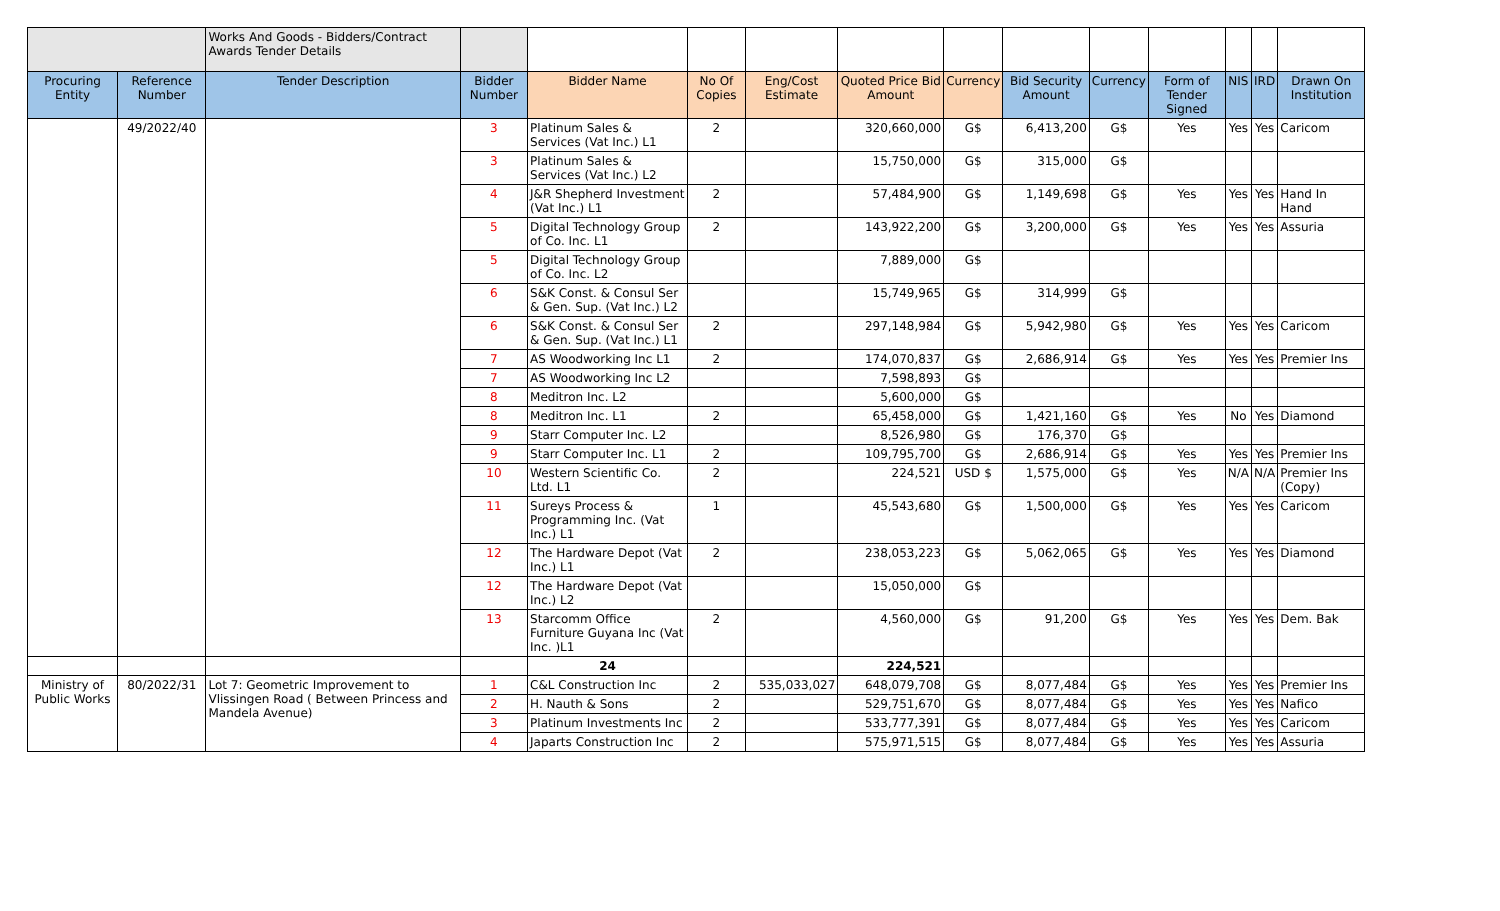| | | Works And Goods - Bidders/Contract Awards Tender Details | | | | | | | | | | | | |
| Procuring Entity | Reference Number | Tender Description | Bidder Number | Bidder Name | No Of Copies | Eng/Cost Estimate | Quoted Price Bid Amount | Currency | Bid Security Amount | Currency | Form of Tender Signed | NIS | IRD | Drawn On Institution |
| | 49/2022/40 | | 3 | Platinum Sales & Services (Vat Inc.) L1 | 2 | | 320,660,000 | G$ | 6,413,200 | G$ | Yes | Yes | Yes | Caricom |
| | | | 3 | Platinum Sales & Services (Vat Inc.) L2 | | | 15,750,000 | G$ | 315,000 | G$ | | | | |
| | | | 4 | J&R Shepherd Investment (Vat Inc.) L1 | 2 | | 57,484,900 | G$ | 1,149,698 | G$ | Yes | Yes | Yes | Hand In Hand |
| | | | 5 | Digital Technology Group of Co. Inc. L1 | 2 | | 143,922,200 | G$ | 3,200,000 | G$ | Yes | Yes | Yes | Assuria |
| | | | 5 | Digital Technology Group of Co. Inc. L2 | | | 7,889,000 | G$ | | | | | | |
| | | | 6 | S&K Const. & Consul Ser & Gen. Sup. (Vat Inc.) L2 | | | 15,749,965 | G$ | 314,999 | G$ | | | | |
| | | | 6 | S&K Const. & Consul Ser & Gen. Sup. (Vat Inc.) L1 | 2 | | 297,148,984 | G$ | 5,942,980 | G$ | Yes | Yes | Yes | Caricom |
| | | | 7 | AS Woodworking Inc L1 | 2 | | 174,070,837 | G$ | 2,686,914 | G$ | Yes | Yes | Yes | Premier Ins |
| | | | 7 | AS Woodworking Inc L2 | | | 7,598,893 | G$ | | | | | | |
| | | | 8 | Meditron Inc. L2 | | | 5,600,000 | G$ | | | | | | |
| | | | 8 | Meditron Inc. L1 | 2 | | 65,458,000 | G$ | 1,421,160 | G$ | Yes | No | Yes | Diamond |
| | | | 9 | Starr Computer Inc. L2 | | | 8,526,980 | G$ | 176,370 | G$ | | | | |
| | | | 9 | Starr Computer Inc. L1 | 2 | | 109,795,700 | G$ | 2,686,914 | G$ | Yes | Yes | Yes | Premier Ins |
| | | | 10 | Western Scientific Co. Ltd. L1 | 2 | | 224,521 | USD $ | 1,575,000 | G$ | Yes | N/A | N/A | Premier Ins (Copy) |
| | | | 11 | Sureys Process & Programming Inc. (Vat Inc.) L1 | 1 | | 45,543,680 | G$ | 1,500,000 | G$ | Yes | Yes | Yes | Caricom |
| | | | 12 | The Hardware Depot (Vat Inc.) L1 | 2 | | 238,053,223 | G$ | 5,062,065 | G$ | Yes | Yes | Yes | Diamond |
| | | | 12 | The Hardware Depot (Vat Inc.) L2 | | | 15,050,000 | G$ | | | | | | |
| | | | 13 | Starcomm Office Furniture Guyana Inc (Vat Inc. )L1 | 2 | | 4,560,000 | G$ | 91,200 | G$ | Yes | Yes | Yes | Dem. Bak |
| | | | | 24 | | | 224,521 | | | | | | | |
| Ministry of Public Works | 80/2022/31 | Lot 7: Geometric Improvement to Vlissingen Road ( Between Princess and Mandela Avenue) | 1 | C&L Construction Inc | 2 | 535,033,027 | 648,079,708 | G$ | 8,077,484 | G$ | Yes | Yes | Yes | Premier Ins |
| | | | 2 | H. Nauth & Sons | 2 | | 529,751,670 | G$ | 8,077,484 | G$ | Yes | Yes | Yes | Nafico |
| | | | 3 | Platinum Investments Inc | 2 | | 533,777,391 | G$ | 8,077,484 | G$ | Yes | Yes | Yes | Caricom |
| | | | 4 | Japarts Construction Inc | 2 | | 575,971,515 | G$ | 8,077,484 | G$ | Yes | Yes | Yes | Assuria |